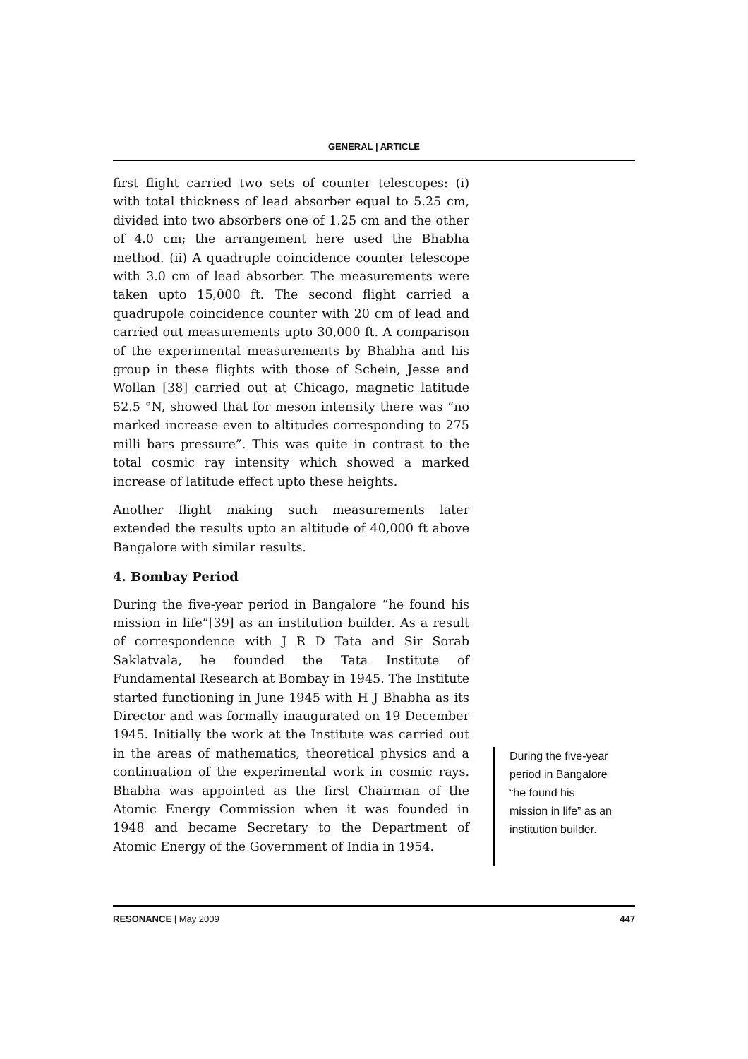GENERAL | ARTICLE
first flight carried two sets of counter telescopes: (i) with total thickness of lead absorber equal to 5.25 cm, divided into two absorbers one of 1.25 cm and the other of 4.0 cm; the arrangement here used the Bhabha method. (ii) A quadruple coincidence counter telescope with 3.0 cm of lead absorber. The measurements were taken upto 15,000 ft. The second flight carried a quadrupole coincidence counter with 20 cm of lead and carried out measurements upto 30,000 ft. A comparison of the experimental measurements by Bhabha and his group in these flights with those of Schein, Jesse and Wollan [38] carried out at Chicago, magnetic latitude 52.5 °N, showed that for meson intensity there was “no marked increase even to altitudes corresponding to 275 milli bars pressure”. This was quite in contrast to the total cosmic ray intensity which showed a marked increase of latitude effect upto these heights.
Another flight making such measurements later extended the results upto an altitude of 40,000 ft above Bangalore with similar results.
4. Bombay Period
During the five-year period in Bangalore “he found his mission in life”[39] as an institution builder. As a result of correspondence with J R D Tata and Sir Sorab Saklatvala, he founded the Tata Institute of Fundamental Research at Bombay in 1945. The Institute started functioning in June 1945 with H J Bhabha as its Director and was formally inaugurated on 19 December 1945. Initially the work at the Institute was carried out in the areas of mathematics, theoretical physics and a continuation of the experimental work in cosmic rays. Bhabha was appointed as the first Chairman of the Atomic Energy Commission when it was founded in 1948 and became Secretary to the Department of Atomic Energy of the Government of India in 1954.
During the five-year period in Bangalore “he found his mission in life” as an institution builder.
RESONANCE | May 2009 447